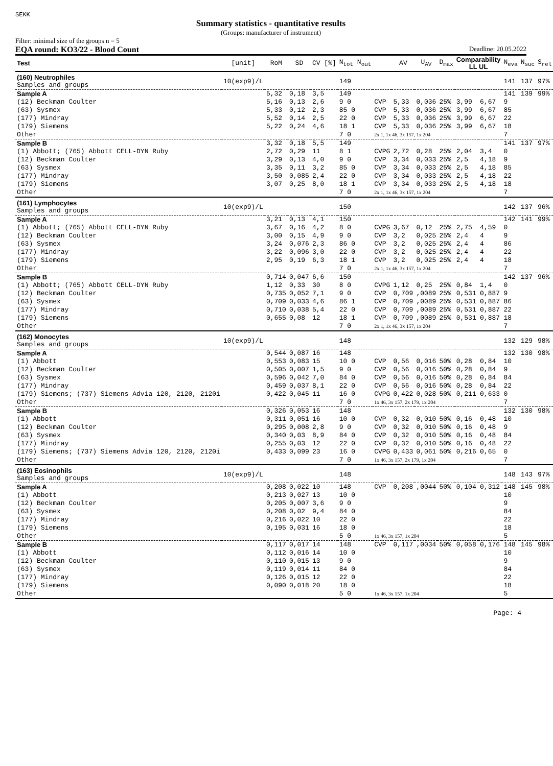SEKK
Summary statistics - quantitative results
(Groups: manufacturer of instrument)
Filter: minimal size of the groups n = 5
EQA round: KO3/22 - Blood Count Deadline: 20.05.2022
| Test | [unit] | RoM | SD | CV [%] | N<sub>tot</sub> N<sub>out</sub> | | AV | U<sub>AV</sub> | D<sub>max</sub> | Comparability LL UL | | N<sub>eva</sub> | N<sub>suc</sub> | S<sub>rel</sub> |
| --- | --- | --- | --- | --- | --- | --- | --- | --- | --- | --- | --- | --- | --- | --- |
| (160) Neutrophiles Samples and groups | 10(exp9)/L | | | | 149 | | | | | | | 141 | 137 | 97% |
| Sample A | | 5,32 | 0,18 | 3,5 | 149 | | | | | | | 141 | 139 | 99% |
| (12) Beckman Coulter | | 5,16 | 0,13 | 2,6 | 9 0 | CVP | 5,33 | 0,036 | 25% | 3,99 | 6,67 | 9 | | |
| (63) Sysmex | | 5,33 | 0,12 | 2,3 | 85 0 | CVP | 5,33 | 0,036 | 25% | 3,99 | 6,67 | 85 | | |
| (177) Mindray | | 5,52 | 0,14 | 2,5 | 22 0 | CVP | 5,33 | 0,036 | 25% | 3,99 | 6,67 | 22 | | |
| (179) Siemens | | 5,22 | 0,24 | 4,6 | 18 1 | CVP | 5,33 | 0,036 | 25% | 3,99 | 6,67 | 18 | | |
| Other | | | | | 7 0 | 2x 1, 1x 46, 3x 157, 1x 204 | | | | | | 7 | | |
| Sample B | | 3,32 | 0,18 | 5,5 | 149 | | | | | | | 141 | 137 | 97% |
| (1) Abbott; (765) Abbott CELL-DYN Ruby | | 2,72 | 0,29 | 11 | 8 1 | CVPG | 2,72 | 0,28 | 25% | 2,04 | 3,4 | 0 | | |
| (12) Beckman Coulter | | 3,29 | 0,13 | 4,0 | 9 0 | CVP | 3,34 | 0,033 | 25% | 2,5 | 4,18 | 9 | | |
| (63) Sysmex | | 3,35 | 0,11 | 3,2 | 85 0 | CVP | 3,34 | 0,033 | 25% | 2,5 | 4,18 | 85 | | |
| (177) Mindray | | 3,50 | 0,085 | 2,4 | 22 0 | CVP | 3,34 | 0,033 | 25% | 2,5 | 4,18 | 22 | | |
| (179) Siemens | | 3,07 | 0,25 | 8,0 | 18 1 | CVP | 3,34 | 0,033 | 25% | 2,5 | 4,18 | 18 | | |
| Other | | | | | 7 0 | 2x 1, 1x 46, 3x 157, 1x 204 | | | | | | 7 | | |
| (161) Lymphocytes Samples and groups | 10(exp9)/L | | | | 150 | | | | | | | 142 | 137 | 96% |
| Sample A | | 3,21 | 0,13 | 4,1 | 150 | | | | | | | 142 | 141 | 99% |
| (1) Abbott; (765) Abbott CELL-DYN Ruby | | 3,67 | 0,16 | 4,2 | 8 0 | CVPG | 3,67 | 0,12 | 25% | 2,75 | 4,59 | 0 | | |
| (12) Beckman Coulter | | 3,00 | 0,15 | 4,9 | 9 0 | CVP | 3,2 | 0,025 | 25% | 2,4 | 4 | 9 | | |
| (63) Sysmex | | 3,24 | 0,076 | 2,3 | 86 0 | CVP | 3,2 | 0,025 | 25% | 2,4 | 4 | 86 | | |
| (177) Mindray | | 3,22 | 0,096 | 3,0 | 22 0 | CVP | 3,2 | 0,025 | 25% | 2,4 | 4 | 22 | | |
| (179) Siemens | | 2,95 | 0,19 | 6,3 | 18 1 | CVP | 3,2 | 0,025 | 25% | 2,4 | 4 | 18 | | |
| Other | | | | | 7 0 | 2x 1, 1x 46, 3x 157, 1x 204 | | | | | | 7 | | |
| Sample B | | 0,714 | 0,047 | 6,6 | 150 | | | | | | | 142 | 137 | 96% |
| (1) Abbott; (765) Abbott CELL-DYN Ruby | | 1,12 | 0,33 | 30 | 8 0 | CVPG | 1,12 | 0,25 | 25% | 0,84 | 1,4 | 0 | | |
| (12) Beckman Coulter | | 0,735 | 0,052 | 7,1 | 9 0 | CVP | 0,709 | ,0089 | 25% | 0,531 | 0,887 | 9 | | |
| (63) Sysmex | | 0,709 | 0,033 | 4,6 | 86 1 | CVP | 0,709 | ,0089 | 25% | 0,531 | 0,887 | 86 | | |
| (177) Mindray | | 0,710 | 0,038 | 5,4 | 22 0 | CVP | 0,709 | ,0089 | 25% | 0,531 | 0,887 | 22 | | |
| (179) Siemens | | 0,655 | 0,08 | 12 | 18 1 | CVP | 0,709 | ,0089 | 25% | 0,531 | 0,887 | 18 | | |
| Other | | | | | 7 0 | 2x 1, 1x 46, 3x 157, 1x 204 | | | | | | 7 | | |
| (162) Monocytes Samples and groups | 10(exp9)/L | | | | 148 | | | | | | | 132 | 129 | 98% |
| Sample A | | 0,544 | 0,087 | 16 | 148 | | | | | | | 132 | 130 | 98% |
| (1) Abbott | | 0,553 | 0,083 | 15 | 10 0 | CVP | 0,56 | 0,016 | 50% | 0,28 | 0,84 | 10 | | |
| (12) Beckman Coulter | | 0,505 | 0,007 | 1,5 | 9 0 | CVP | 0,56 | 0,016 | 50% | 0,28 | 0,84 | 9 | | |
| (63) Sysmex | | 0,596 | 0,042 | 7,0 | 84 0 | CVP | 0,56 | 0,016 | 50% | 0,28 | 0,84 | 84 | | |
| (177) Mindray | | 0,459 | 0,037 | 8,1 | 22 0 | CVP | 0,56 | 0,016 | 50% | 0,28 | 0,84 | 22 | | |
| (179) Siemens; (737) Siemens Advia 120, 2120, 2120i | | 0,422 | 0,045 | 11 | 16 0 | CVPG | 0,422 | 0,028 | 50% | 0,211 | 0,633 | 0 | | |
| Other | | | | | 7 0 | 1x 46, 3x 157, 2x 179, 1x 204 | | | | | | 7 | | |
| Sample B | | 0,326 | 0,053 | 16 | 148 | | | | | | | 132 | 130 | 98% |
| (1) Abbott | | 0,311 | 0,051 | 16 | 10 0 | CVP | 0,32 | 0,010 | 50% | 0,16 | 0,48 | 10 | | |
| (12) Beckman Coulter | | 0,295 | 0,008 | 2,8 | 9 0 | CVP | 0,32 | 0,010 | 50% | 0,16 | 0,48 | 9 | | |
| (63) Sysmex | | 0,340 | 0,03 | 8,9 | 84 0 | CVP | 0,32 | 0,010 | 50% | 0,16 | 0,48 | 84 | | |
| (177) Mindray | | 0,255 | 0,03 | 12 | 22 0 | CVP | 0,32 | 0,010 | 50% | 0,16 | 0,48 | 22 | | |
| (179) Siemens; (737) Siemens Advia 120, 2120, 2120i | | 0,433 | 0,099 | 23 | 16 0 | CVPG | 0,433 | 0,061 | 50% | 0,216 | 0,65 | 0 | | |
| Other | | | | | 7 0 | 1x 46, 3x 157, 2x 179, 1x 204 | | | | | | 7 | | |
| (163) Eosinophils Samples and groups | 10(exp9)/L | | | | 148 | | | | | | | 148 | 143 | 97% |
| Sample A | | 0,208 | 0,022 | 10 | 148 | CVP | 0,208 | ,0044 | 50% | 0,104 | 0,312 | 148 | 145 | 98% |
| (1) Abbott | | 0,213 | 0,027 | 13 | 10 0 | | | | | | | 10 | | |
| (12) Beckman Coulter | | 0,205 | 0,007 | 3,6 | 9 0 | | | | | | | 9 | | |
| (63) Sysmex | | 0,208 | 0,02 | 9,4 | 84 0 | | | | | | | 84 | | |
| (177) Mindray | | 0,216 | 0,022 | 10 | 22 0 | | | | | | | 22 | | |
| (179) Siemens | | 0,195 | 0,031 | 16 | 18 0 | | | | | | | 18 | | |
| Other | | | | | 5 0 | 1x 46, 3x 157, 1x 204 | | | | | | 5 | | |
| Sample B | | 0,117 | 0,017 | 14 | 148 | CVP | 0,117 | ,0034 | 50% | 0,058 | 0,176 | 148 | 145 | 98% |
| (1) Abbott | | 0,112 | 0,016 | 14 | 10 0 | | | | | | | 10 | | |
| (12) Beckman Coulter | | 0,110 | 0,015 | 13 | 9 0 | | | | | | | 9 | | |
| (63) Sysmex | | 0,119 | 0,014 | 11 | 84 0 | | | | | | | 84 | | |
| (177) Mindray | | 0,126 | 0,015 | 12 | 22 0 | | | | | | | 22 | | |
| (179) Siemens | | 0,090 | 0,018 | 20 | 18 0 | | | | | | | 18 | | |
| Other | | | | | 5 0 | 1x 46, 3x 157, 1x 204 | | | | | | 5 | | |
Page: 4